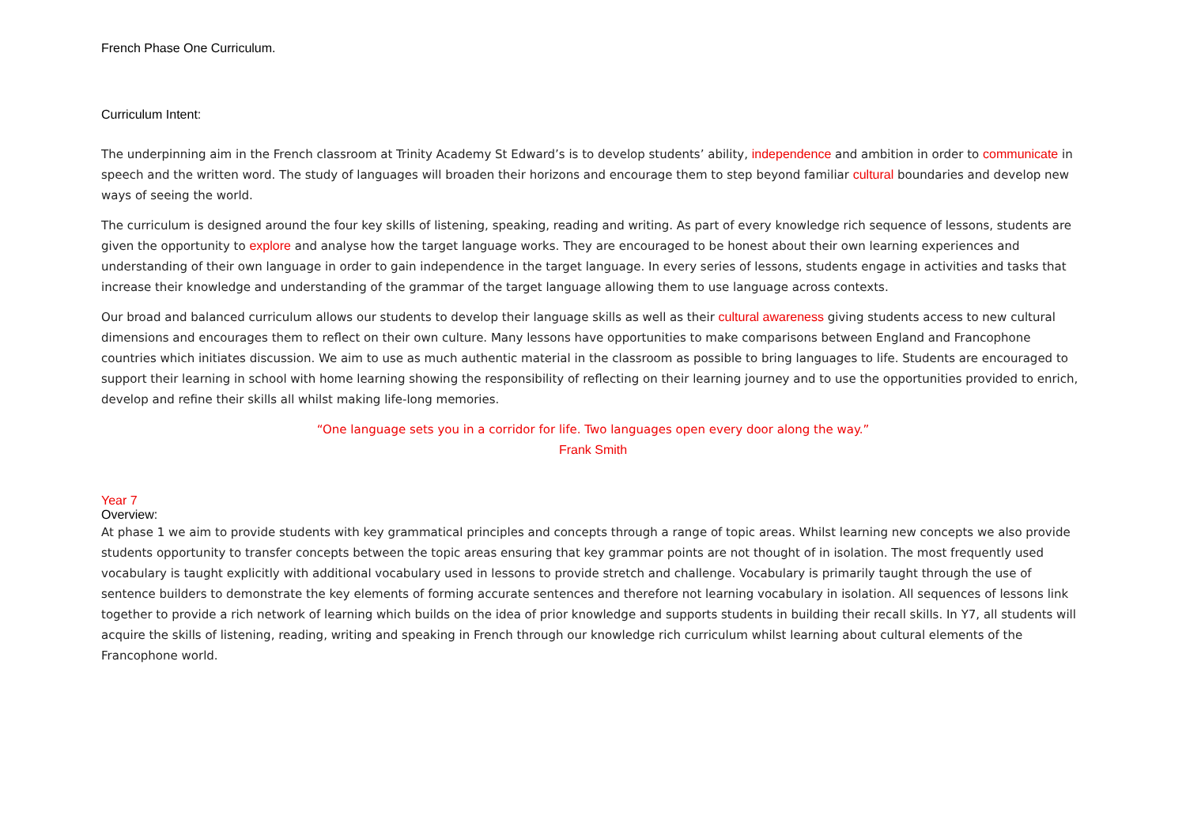French Phase One Curriculum.
Curriculum Intent:
The underpinning aim in the French classroom at Trinity Academy St Edward’s is to develop students’ ability, independence and ambition in order to communicate in speech and the written word. The study of languages will broaden their horizons and encourage them to step beyond familiar cultural boundaries and develop new ways of seeing the world.
The curriculum is designed around the four key skills of listening, speaking, reading and writing. As part of every knowledge rich sequence of lessons, students are given the opportunity to explore and analyse how the target language works. They are encouraged to be honest about their own learning experiences and understanding of their own language in order to gain independence in the target language. In every series of lessons, students engage in activities and tasks that increase their knowledge and understanding of the grammar of the target language allowing them to use language across contexts.
Our broad and balanced curriculum allows our students to develop their language skills as well as their cultural awareness giving students access to new cultural dimensions and encourages them to reflect on their own culture. Many lessons have opportunities to make comparisons between England and Francophone countries which initiates discussion. We aim to use as much authentic material in the classroom as possible to bring languages to life. Students are encouraged to support their learning in school with home learning showing the responsibility of reflecting on their learning journey and to use the opportunities provided to enrich, develop and refine their skills all whilst making life-long memories.
“One language sets you in a corridor for life. Two languages open every door along the way.”
Frank Smith
Year 7
Overview:
At phase 1 we aim to provide students with key grammatical principles and concepts through a range of topic areas. Whilst learning new concepts we also provide students opportunity to transfer concepts between the topic areas ensuring that key grammar points are not thought of in isolation. The most frequently used vocabulary is taught explicitly with additional vocabulary used in lessons to provide stretch and challenge. Vocabulary is primarily taught through the use of sentence builders to demonstrate the key elements of forming accurate sentences and therefore not learning vocabulary in isolation. All sequences of lessons link together to provide a rich network of learning which builds on the idea of prior knowledge and supports students in building their recall skills. In Y7, all students will acquire the skills of listening, reading, writing and speaking in French through our knowledge rich curriculum whilst learning about cultural elements of the Francophone world.